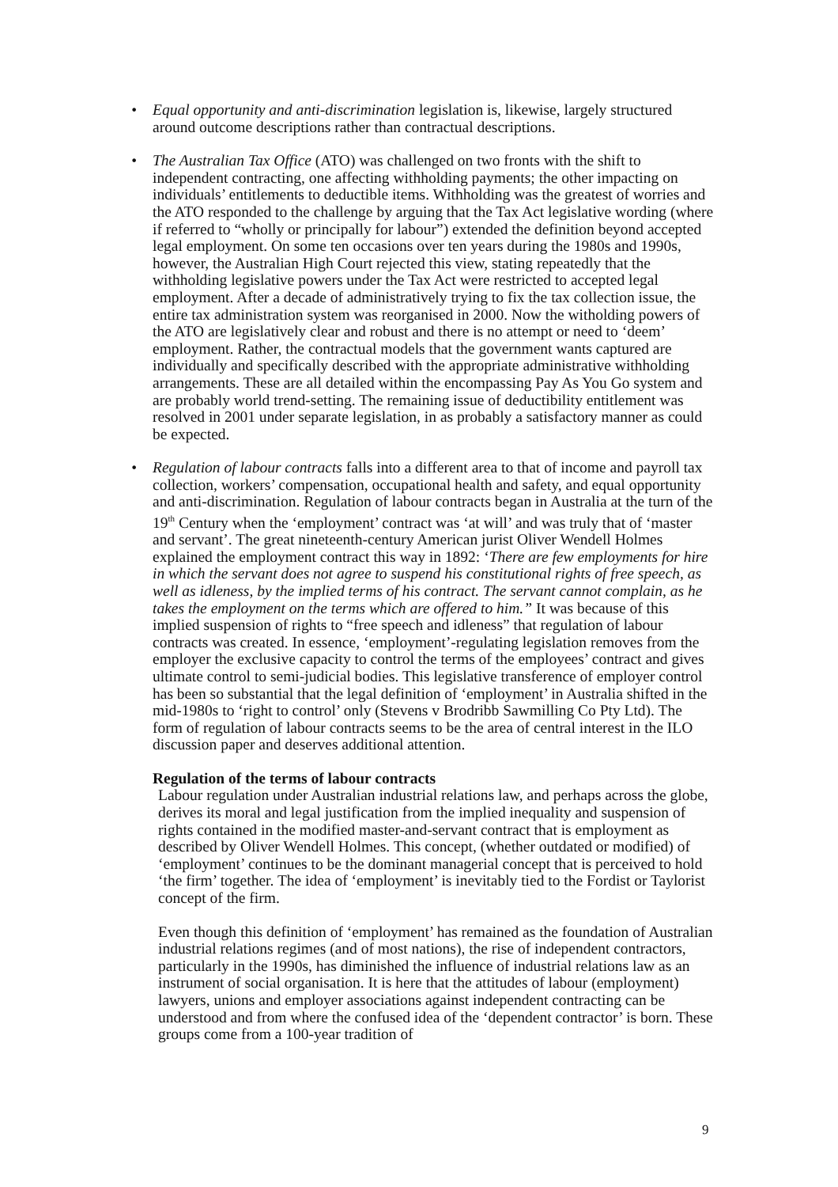• Equal opportunity and anti-discrimination legislation is, likewise, largely structured around outcome descriptions rather than contractual descriptions.
• The Australian Tax Office (ATO) was challenged on two fronts with the shift to independent contracting, one affecting withholding payments; the other impacting on individuals’ entitlements to deductible items. Withholding was the greatest of worries and the ATO responded to the challenge by arguing that the Tax Act legislative wording (where if referred to “wholly or principally for labour”) extended the definition beyond accepted legal employment. On some ten occasions over ten years during the 1980s and 1990s, however, the Australian High Court rejected this view, stating repeatedly that the withholding legislative powers under the Tax Act were restricted to accepted legal employment. After a decade of administratively trying to fix the tax collection issue, the entire tax administration system was reorganised in 2000. Now the witholding powers of the ATO are legislatively clear and robust and there is no attempt or need to ‘deem’ employment. Rather, the contractual models that the government wants captured are individually and specifically described with the appropriate administrative withholding arrangements. These are all detailed within the encompassing Pay As You Go system and are probably world trend-setting. The remaining issue of deductibility entitlement was resolved in 2001 under separate legislation, in as probably a satisfactory manner as could be expected.
• Regulation of labour contracts falls into a different area to that of income and payroll tax collection, workers’ compensation, occupational health and safety, and equal opportunity and anti-discrimination. Regulation of labour contracts began in Australia at the turn of the 19<sup>th</sup> Century when the ‘employment’ contract was ‘at will’ and was truly that of ‘master and servant’. The great nineteenth-century American jurist Oliver Wendell Holmes explained the employment contract this way in 1892: ‘There are few employments for hire in which the servant does not agree to suspend his constitutional rights of free speech, as well as idleness, by the implied terms of his contract. The servant cannot complain, as he takes the employment on the terms which are offered to him.” It was because of this implied suspension of rights to “free speech and idleness” that regulation of labour contracts was created. In essence, ‘employment’-regulating legislation removes from the employer the exclusive capacity to control the terms of the employees’ contract and gives ultimate control to semi-judicial bodies. This legislative transference of employer control has been so substantial that the legal definition of ‘employment’ in Australia shifted in the mid-1980s to ‘right to control’ only (Stevens v Brodribb Sawmilling Co Pty Ltd). The form of regulation of labour contracts seems to be the area of central interest in the ILO discussion paper and deserves additional attention.
Regulation of the terms of labour contracts
Labour regulation under Australian industrial relations law, and perhaps across the globe, derives its moral and legal justification from the implied inequality and suspension of rights contained in the modified master-and-servant contract that is employment as described by Oliver Wendell Holmes. This concept, (whether outdated or modified) of ‘employment’ continues to be the dominant managerial concept that is perceived to hold ‘the firm’ together. The idea of ‘employment’ is inevitably tied to the Fordist or Taylorist concept of the firm.
Even though this definition of ‘employment’ has remained as the foundation of Australian industrial relations regimes (and of most nations), the rise of independent contractors, particularly in the 1990s, has diminished the influence of industrial relations law as an instrument of social organisation. It is here that the attitudes of labour (employment) lawyers, unions and employer associations against independent contracting can be understood and from where the confused idea of the ‘dependent contractor’ is born. These groups come from a 100-year tradition of
9